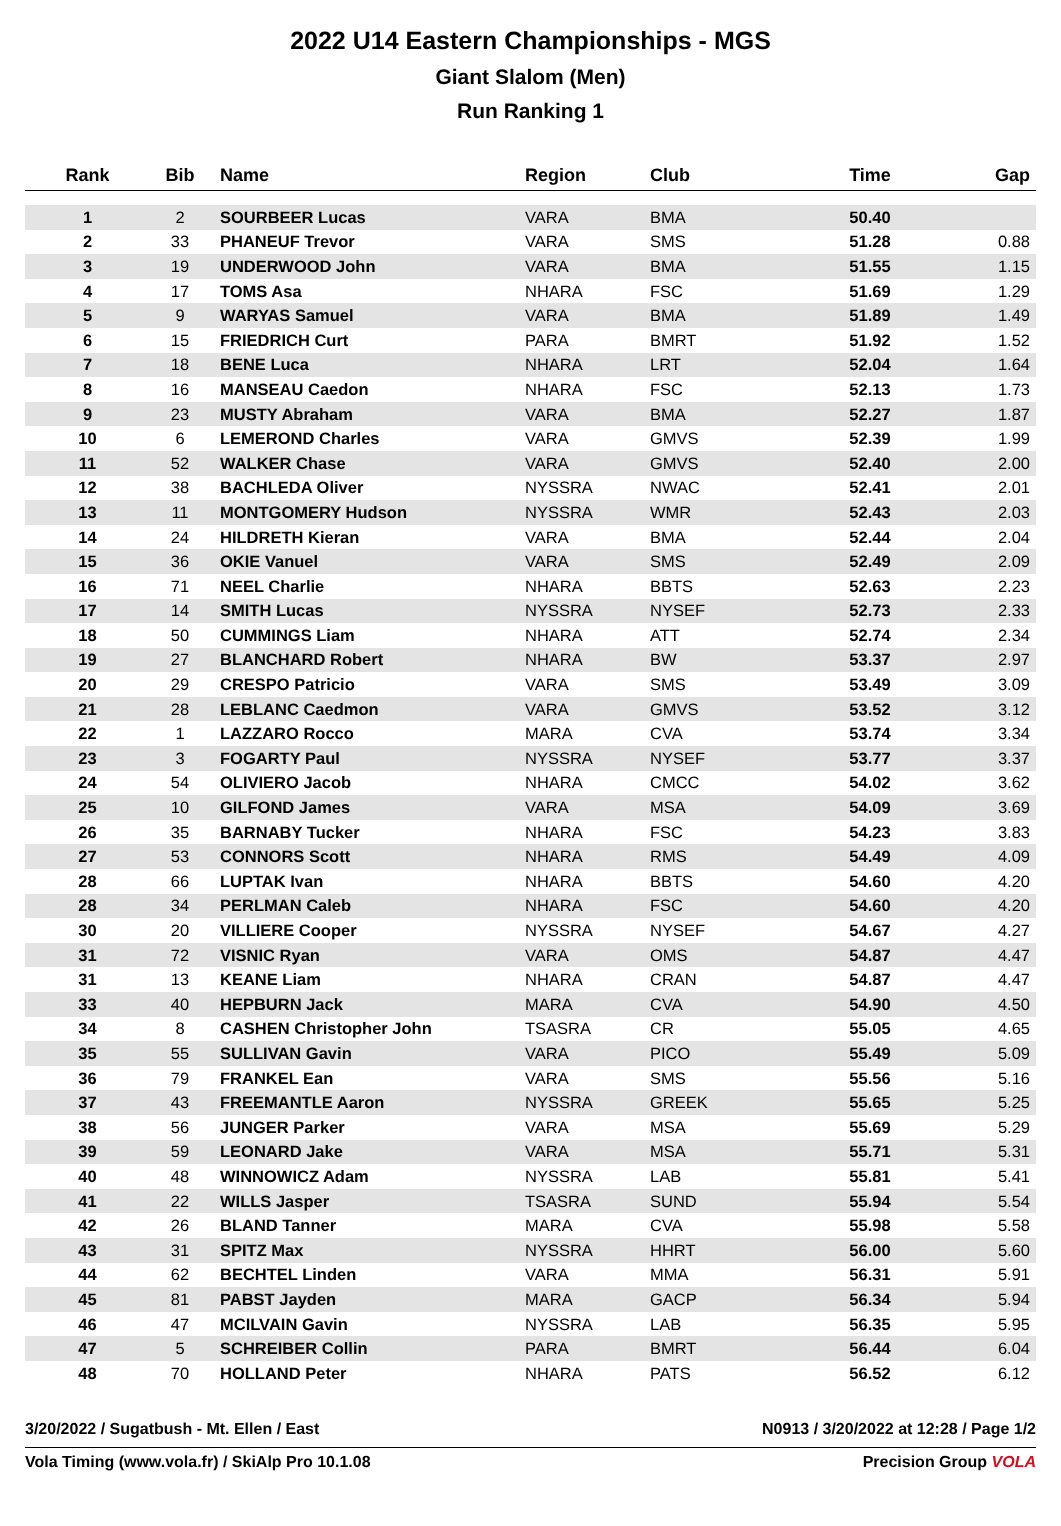2022 U14 Eastern Championships - MGS
Giant Slalom (Men)
Run Ranking 1
| Rank | Bib | Name | Region | Club | Time | Gap |
| --- | --- | --- | --- | --- | --- | --- |
| 1 | 2 | SOURBEER Lucas | VARA | BMA | 50.40 | |
| 2 | 33 | PHANEUF Trevor | VARA | SMS | 51.28 | 0.88 |
| 3 | 19 | UNDERWOOD John | VARA | BMA | 51.55 | 1.15 |
| 4 | 17 | TOMS Asa | NHARA | FSC | 51.69 | 1.29 |
| 5 | 9 | WARYAS Samuel | VARA | BMA | 51.89 | 1.49 |
| 6 | 15 | FRIEDRICH Curt | PARA | BMRT | 51.92 | 1.52 |
| 7 | 18 | BENE Luca | NHARA | LRT | 52.04 | 1.64 |
| 8 | 16 | MANSEAU Caedon | NHARA | FSC | 52.13 | 1.73 |
| 9 | 23 | MUSTY Abraham | VARA | BMA | 52.27 | 1.87 |
| 10 | 6 | LEMEROND Charles | VARA | GMVS | 52.39 | 1.99 |
| 11 | 52 | WALKER Chase | VARA | GMVS | 52.40 | 2.00 |
| 12 | 38 | BACHLEDA Oliver | NYSSRA | NWAC | 52.41 | 2.01 |
| 13 | 11 | MONTGOMERY Hudson | NYSSRA | WMR | 52.43 | 2.03 |
| 14 | 24 | HILDRETH Kieran | VARA | BMA | 52.44 | 2.04 |
| 15 | 36 | OKIE Vanuel | VARA | SMS | 52.49 | 2.09 |
| 16 | 71 | NEEL Charlie | NHARA | BBTS | 52.63 | 2.23 |
| 17 | 14 | SMITH Lucas | NYSSRA | NYSEF | 52.73 | 2.33 |
| 18 | 50 | CUMMINGS Liam | NHARA | ATT | 52.74 | 2.34 |
| 19 | 27 | BLANCHARD Robert | NHARA | BW | 53.37 | 2.97 |
| 20 | 29 | CRESPO Patricio | VARA | SMS | 53.49 | 3.09 |
| 21 | 28 | LEBLANC Caedmon | VARA | GMVS | 53.52 | 3.12 |
| 22 | 1 | LAZZARO Rocco | MARA | CVA | 53.74 | 3.34 |
| 23 | 3 | FOGARTY Paul | NYSSRA | NYSEF | 53.77 | 3.37 |
| 24 | 54 | OLIVIERO Jacob | NHARA | CMCC | 54.02 | 3.62 |
| 25 | 10 | GILFOND James | VARA | MSA | 54.09 | 3.69 |
| 26 | 35 | BARNABY Tucker | NHARA | FSC | 54.23 | 3.83 |
| 27 | 53 | CONNORS Scott | NHARA | RMS | 54.49 | 4.09 |
| 28 | 66 | LUPTAK Ivan | NHARA | BBTS | 54.60 | 4.20 |
| 28 | 34 | PERLMAN Caleb | NHARA | FSC | 54.60 | 4.20 |
| 30 | 20 | VILLIERE Cooper | NYSSRA | NYSEF | 54.67 | 4.27 |
| 31 | 72 | VISNIC Ryan | VARA | OMS | 54.87 | 4.47 |
| 31 | 13 | KEANE Liam | NHARA | CRAN | 54.87 | 4.47 |
| 33 | 40 | HEPBURN Jack | MARA | CVA | 54.90 | 4.50 |
| 34 | 8 | CASHEN Christopher John | TSASRA | CR | 55.05 | 4.65 |
| 35 | 55 | SULLIVAN Gavin | VARA | PICO | 55.49 | 5.09 |
| 36 | 79 | FRANKEL Ean | VARA | SMS | 55.56 | 5.16 |
| 37 | 43 | FREEMANTLE Aaron | NYSSRA | GREEK | 55.65 | 5.25 |
| 38 | 56 | JUNGER Parker | VARA | MSA | 55.69 | 5.29 |
| 39 | 59 | LEONARD Jake | VARA | MSA | 55.71 | 5.31 |
| 40 | 48 | WINNOWICZ Adam | NYSSRA | LAB | 55.81 | 5.41 |
| 41 | 22 | WILLS Jasper | TSASRA | SUND | 55.94 | 5.54 |
| 42 | 26 | BLAND Tanner | MARA | CVA | 55.98 | 5.58 |
| 43 | 31 | SPITZ Max | NYSSRA | HHRT | 56.00 | 5.60 |
| 44 | 62 | BECHTEL Linden | VARA | MMA | 56.31 | 5.91 |
| 45 | 81 | PABST Jayden | MARA | GACP | 56.34 | 5.94 |
| 46 | 47 | MCILVAIN Gavin | NYSSRA | LAB | 56.35 | 5.95 |
| 47 | 5 | SCHREIBER Collin | PARA | BMRT | 56.44 | 6.04 |
| 48 | 70 | HOLLAND Peter | NHARA | PATS | 56.52 | 6.12 |
3/20/2022 / Sugatbush - Mt. Ellen / East N0913 / 3/20/2022 at 12:28 / Page 1/2
Vola Timing (www.vola.fr) / SkiAlp Pro 10.1.08 Precision Group VOLA